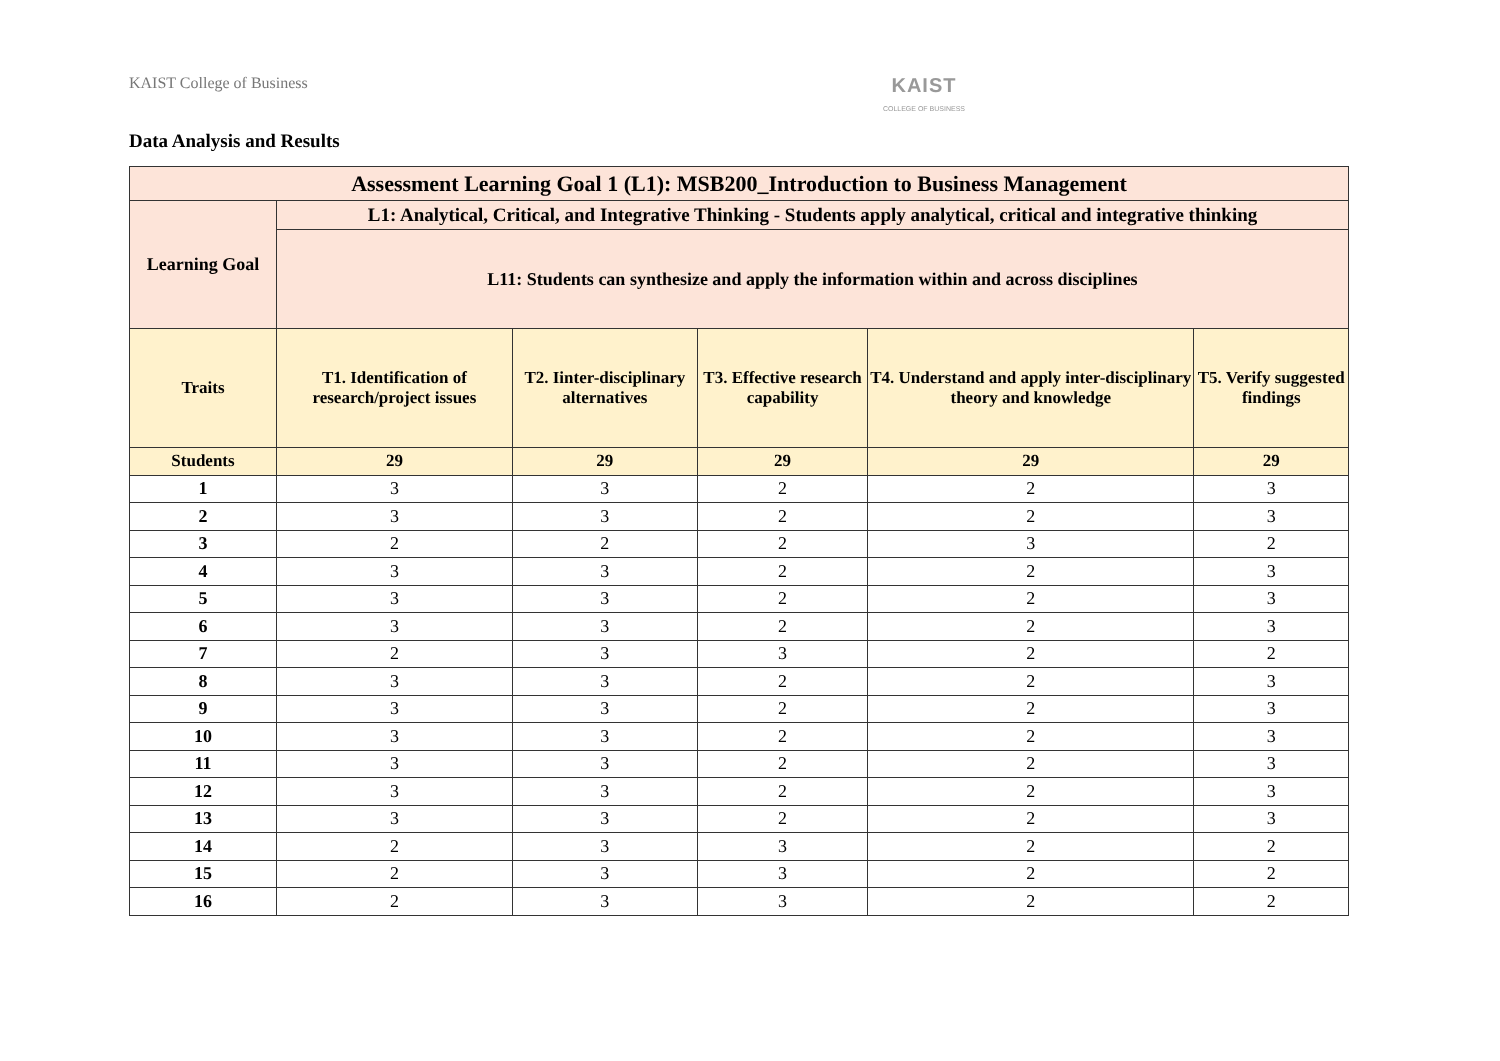KAIST College of Business
KAIST
COLLEGE OF BUSINESS
Data Analysis and Results
| Assessment Learning Goal 1 (L1): MSB200_Introduction to Business Management | | | | | |
| --- | --- | --- | --- | --- | --- |
| Learning Goal | L1: Analytical, Critical, and Integrative Thinking - Students apply analytical, critical and integrative thinking | | | | |
| | L11: Students can synthesize and apply the information within and across disciplines | | | | |
| Traits | T1. Identification of research/project issues | T2. Iinter-disciplinary alternatives | T3. Effective research capability | T4. Understand and apply inter-disciplinary theory and knowledge | T5. Verify suggested findings |
| Students | 29 | 29 | 29 | 29 | 29 |
| 1 | 3 | 3 | 2 | 2 | 3 |
| 2 | 3 | 3 | 2 | 2 | 3 |
| 3 | 2 | 2 | 2 | 3 | 2 |
| 4 | 3 | 3 | 2 | 2 | 3 |
| 5 | 3 | 3 | 2 | 2 | 3 |
| 6 | 3 | 3 | 2 | 2 | 3 |
| 7 | 2 | 3 | 3 | 2 | 2 |
| 8 | 3 | 3 | 2 | 2 | 3 |
| 9 | 3 | 3 | 2 | 2 | 3 |
| 10 | 3 | 3 | 2 | 2 | 3 |
| 11 | 3 | 3 | 2 | 2 | 3 |
| 12 | 3 | 3 | 2 | 2 | 3 |
| 13 | 3 | 3 | 2 | 2 | 3 |
| 14 | 2 | 3 | 3 | 2 | 2 |
| 15 | 2 | 3 | 3 | 2 | 2 |
| 16 | 2 | 3 | 3 | 2 | 2 |